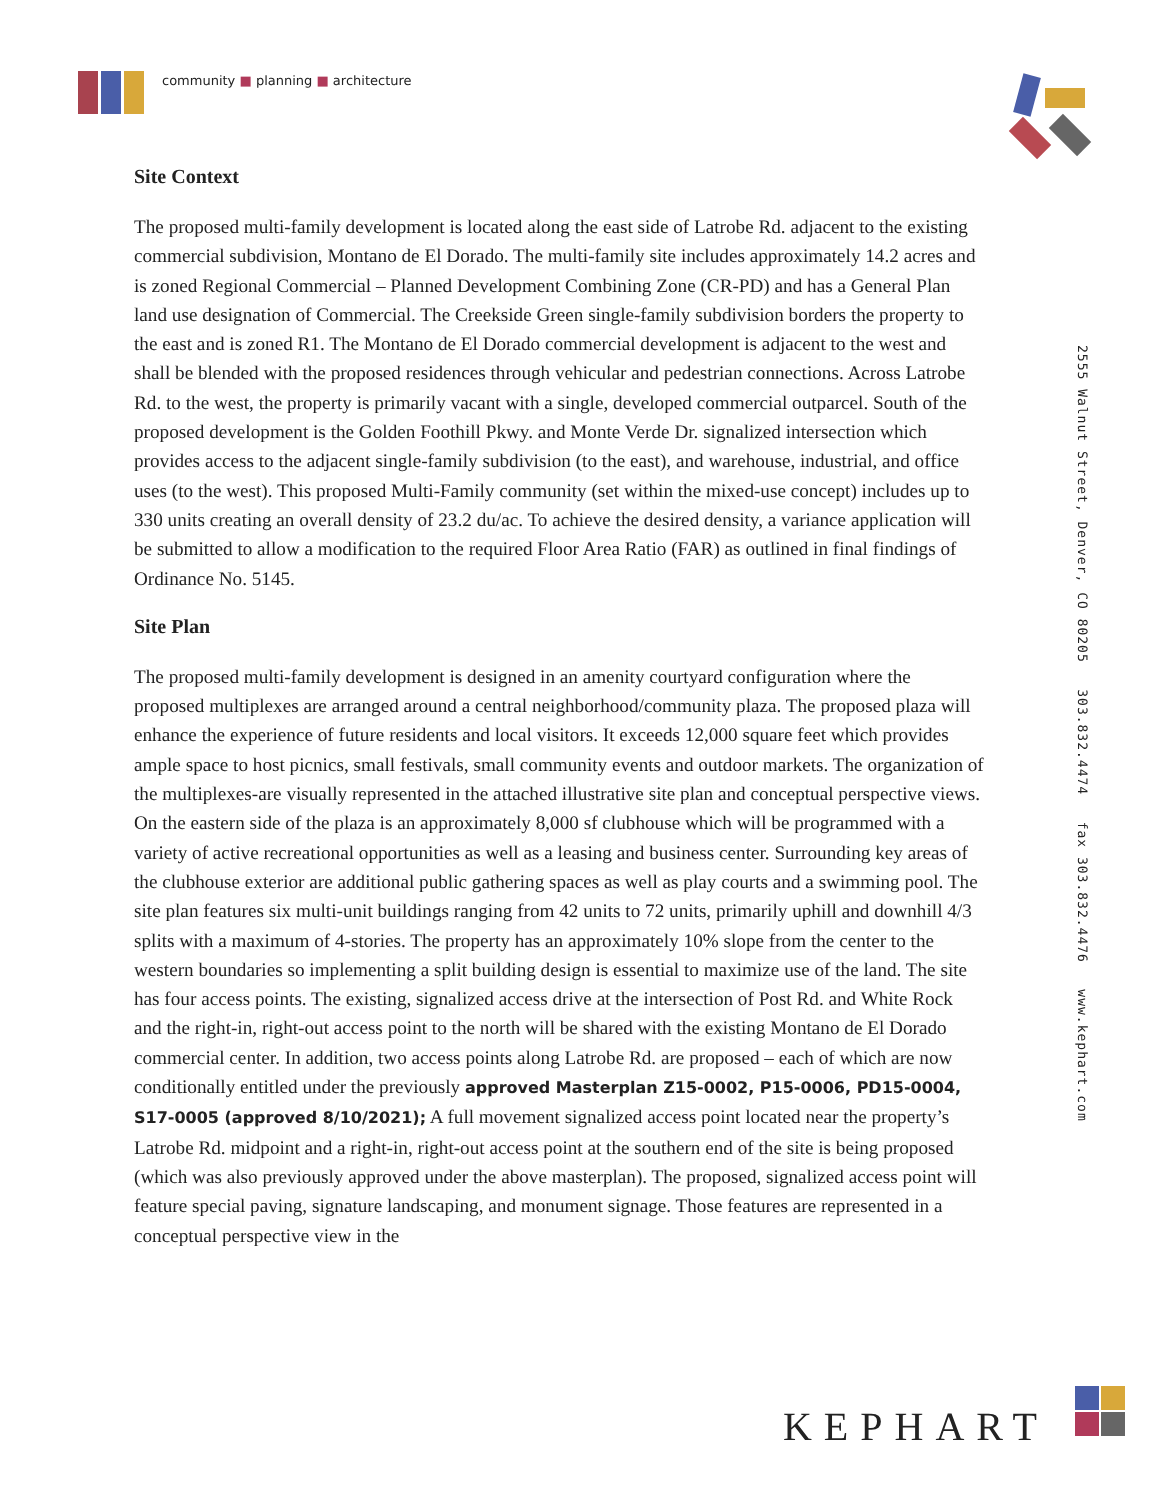community ■ planning ■ architecture
Site Context
The proposed multi-family development is located along the east side of Latrobe Rd. adjacent to the existing commercial subdivision, Montano de El Dorado. The multi-family site includes approximately 14.2 acres and is zoned Regional Commercial – Planned Development Combining Zone (CR-PD) and has a General Plan land use designation of Commercial. The Creekside Green single-family subdivision borders the property to the east and is zoned R1. The Montano de El Dorado commercial development is adjacent to the west and shall be blended with the proposed residences through vehicular and pedestrian connections. Across Latrobe Rd. to the west, the property is primarily vacant with a single, developed commercial outparcel. South of the proposed development is the Golden Foothill Pkwy. and Monte Verde Dr. signalized intersection which provides access to the adjacent single-family subdivision (to the east), and warehouse, industrial, and office uses (to the west). This proposed Multi-Family community (set within the mixed-use concept) includes up to 330 units creating an overall density of 23.2 du/ac. To achieve the desired density, a variance application will be submitted to allow a modification to the required Floor Area Ratio (FAR) as outlined in final findings of Ordinance No. 5145.
Site Plan
The proposed multi-family development is designed in an amenity courtyard configuration where the proposed multiplexes are arranged around a central neighborhood/community plaza. The proposed plaza will enhance the experience of future residents and local visitors. It exceeds 12,000 square feet which provides ample space to host picnics, small festivals, small community events and outdoor markets. The organization of the multiplexes-are visually represented in the attached illustrative site plan and conceptual perspective views. On the eastern side of the plaza is an approximately 8,000 sf clubhouse which will be programmed with a variety of active recreational opportunities as well as a leasing and business center. Surrounding key areas of the clubhouse exterior are additional public gathering spaces as well as play courts and a swimming pool. The site plan features six multi-unit buildings ranging from 42 units to 72 units, primarily uphill and downhill 4/3 splits with a maximum of 4-stories. The property has an approximately 10% slope from the center to the western boundaries so implementing a split building design is essential to maximize use of the land. The site has four access points. The existing, signalized access drive at the intersection of Post Rd. and White Rock and the right-in, right-out access point to the north will be shared with the existing Montano de El Dorado commercial center. In addition, two access points along Latrobe Rd. are proposed – each of which are now conditionally entitled under the previously approved Masterplan Z15-0002, P15-0006, PD15-0004, S17-0005 (approved 8/10/2021); A full movement signalized access point located near the property’s Latrobe Rd. midpoint and a right-in, right-out access point at the southern end of the site is being proposed (which was also previously approved under the above masterplan). The proposed, signalized access point will feature special paving, signature landscaping, and monument signage. Those features are represented in a conceptual perspective view in the
2555 Walnut Street, Denver, CO 80205 303.832.4474 fax 303.832.4476 www.kephart.com
KEPHART